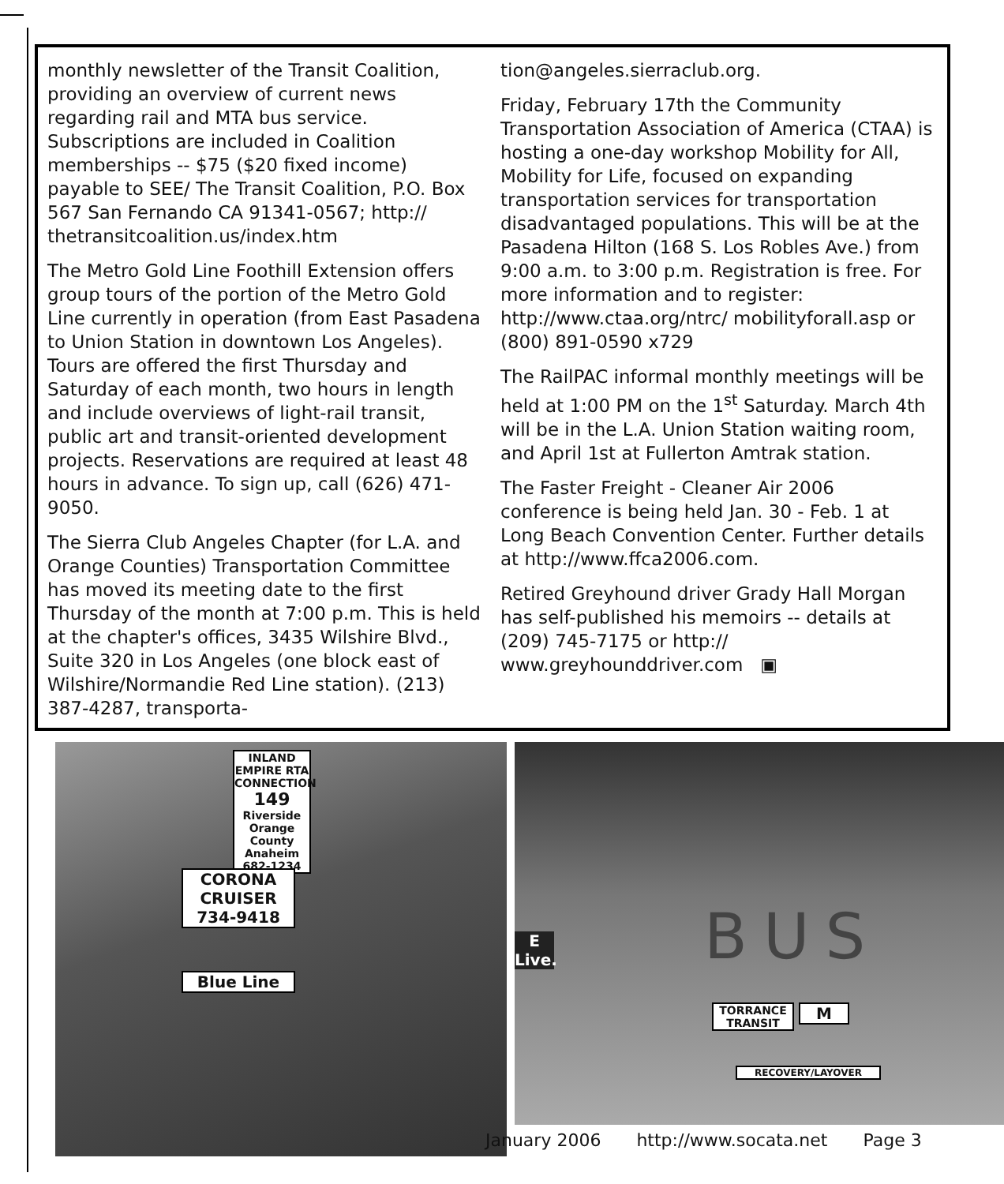monthly newsletter of the Transit Coalition, providing an overview of current news regarding rail and MTA bus service. Subscriptions are included in Coalition memberships -- $75 ($20 fixed income) payable to SEE/ The Transit Coalition, P.O. Box 567 San Fernando CA 91341-0567; http:// thetransitcoalition.us/index.htm
The Metro Gold Line Foothill Extension offers group tours of the portion of the Metro Gold Line currently in operation (from East Pasadena to Union Station in downtown Los Angeles). Tours are offered the first Thursday and Saturday of each month, two hours in length and include overviews of light-rail transit, public art and transit-oriented development projects. Reservations are required at least 48 hours in advance. To sign up, call (626) 471-9050.
The Sierra Club Angeles Chapter (for L.A. and Orange Counties) Transportation Committee has moved its meeting date to the first Thursday of the month at 7:00 p.m. This is held at the chapter's offices, 3435 Wilshire Blvd., Suite 320 in Los Angeles (one block east of Wilshire/Normandie Red Line station). (213) 387-4287, transporta-
tion@angeles.sierraclub.org.
Friday, February 17th the Community Transportation Association of America (CTAA) is hosting a one-day workshop Mobility for All, Mobility for Life, focused on expanding transportation services for transportation disadvantaged populations. This will be at the Pasadena Hilton (168 S. Los Robles Ave.) from 9:00 a.m. to 3:00 p.m. Registration is free. For more information and to register: http://www.ctaa.org/ntrc/ mobilityforall.asp or (800) 891-0590 x729
The RailPAC informal monthly meetings will be held at 1:00 PM on the 1<sup>st</sup> Saturday. March 4th will be in the L.A. Union Station waiting room, and April 1st at Fullerton Amtrak station.
The Faster Freight - Cleaner Air 2006 conference is being held Jan. 30 - Feb. 1 at Long Beach Convention Center. Further details at http://www.ffca2006.com.
Retired Greyhound driver Grady Hall Morgan has self-published his memoirs -- details at (209) 745-7175 or http:// www.greyhounddriver.com ▣
INLAND EMPIRE RTA CONNECTION
149
Riverside Orange County Anaheim
682-1234
CORONA CRUISER
734-9418
Blue Line
E
Live.
BUS
TORRANCE TRANSIT
M
RECOVERY/LAYOVER
January 2006 http://www.socata.net Page 3